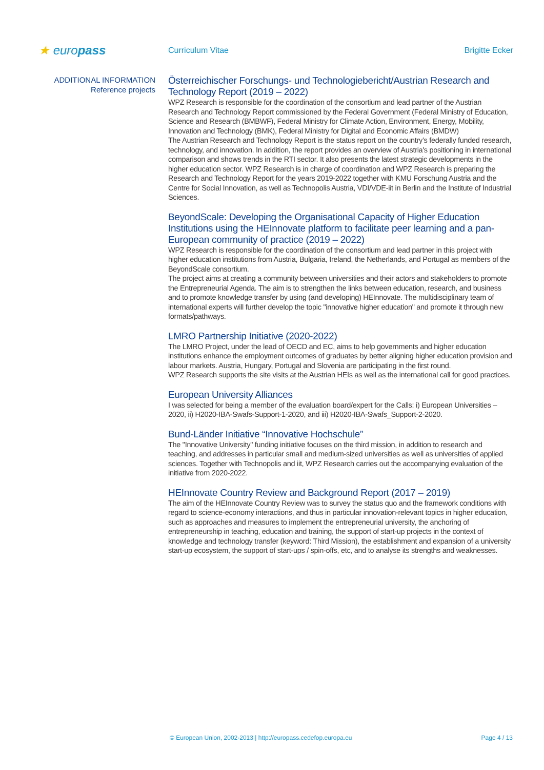★ europass
Curriculum Vitae Brigitte Ecker
ADDITIONAL INFORMATION
Reference projects
Österreichischer Forschungs- und Technologiebericht/Austrian Research and Technology Report (2019 – 2022)
WPZ Research is responsible for the coordination of the consortium and lead partner of the Austrian Research and Technology Report commissioned by the Federal Government (Federal Ministry of Education, Science and Research (BMBWF), Federal Ministry for Climate Action, Environment, Energy, Mobility, Innovation and Technology (BMK), Federal Ministry for Digital and Economic Affairs (BMDW)
The Austrian Research and Technology Report is the status report on the country’s federally funded research, technology, and innovation. In addition, the report provides an overview of Austria's positioning in international comparison and shows trends in the RTI sector. It also presents the latest strategic developments in the higher education sector. WPZ Research is in charge of coordination and WPZ Research is preparing the Research and Technology Report for the years 2019-2022 together with KMU Forschung Austria and the Centre for Social Innovation, as well as Technopolis Austria, VDI/VDE-iit in Berlin and the Institute of Industrial Sciences.
BeyondScale: Developing the Organisational Capacity of Higher Education Institutions using the HEInnovate platform to facilitate peer learning and a pan-European community of practice (2019 – 2022)
WPZ Research is responsible for the coordination of the consortium and lead partner in this project with higher education institutions from Austria, Bulgaria, Ireland, the Netherlands, and Portugal as members of the BeyondScale consortium.
The project aims at creating a community between universities and their actors and stakeholders to promote the Entrepreneurial Agenda. The aim is to strengthen the links between education, research, and business and to promote knowledge transfer by using (and developing) HEInnovate. The multidisciplinary team of international experts will further develop the topic "innovative higher education" and promote it through new formats/pathways.
LMRO Partnership Initiative (2020-2022)
The LMRO Project, under the lead of OECD and EC, aims to help governments and higher education institutions enhance the employment outcomes of graduates by better aligning higher education provision and labour markets. Austria, Hungary, Portugal and Slovenia are participating in the first round.
WPZ Research supports the site visits at the Austrian HEIs as well as the international call for good practices.
European University Alliances
I was selected for being a member of the evaluation board/expert for the Calls: i) European Universities – 2020, ii) H2020-IBA-Swafs-Support-1-2020, and iii) H2020-IBA-Swafs_Support-2-2020.
Bund-Länder Initiative “Innovative Hochschule”
The "Innovative University" funding initiative focuses on the third mission, in addition to research and teaching, and addresses in particular small and medium-sized universities as well as universities of applied sciences. Together with Technopolis and iit, WPZ Research carries out the accompanying evaluation of the initiative from 2020-2022.
HEInnovate Country Review and Background Report (2017 – 2019)
The aim of the HEInnovate Country Review was to survey the status quo and the framework conditions with regard to science-economy interactions, and thus in particular innovation-relevant topics in higher education, such as approaches and measures to implement the entrepreneurial university, the anchoring of entrepreneurship in teaching, education and training, the support of start-up projects in the context of knowledge and technology transfer (keyword: Third Mission), the establishment and expansion of a university start-up ecosystem, the support of start-ups / spin-offs, etc, and to analyse its strengths and weaknesses.
© European Union, 2002-2013 | http://europass.cedefop.europa.eu Page 4 / 13